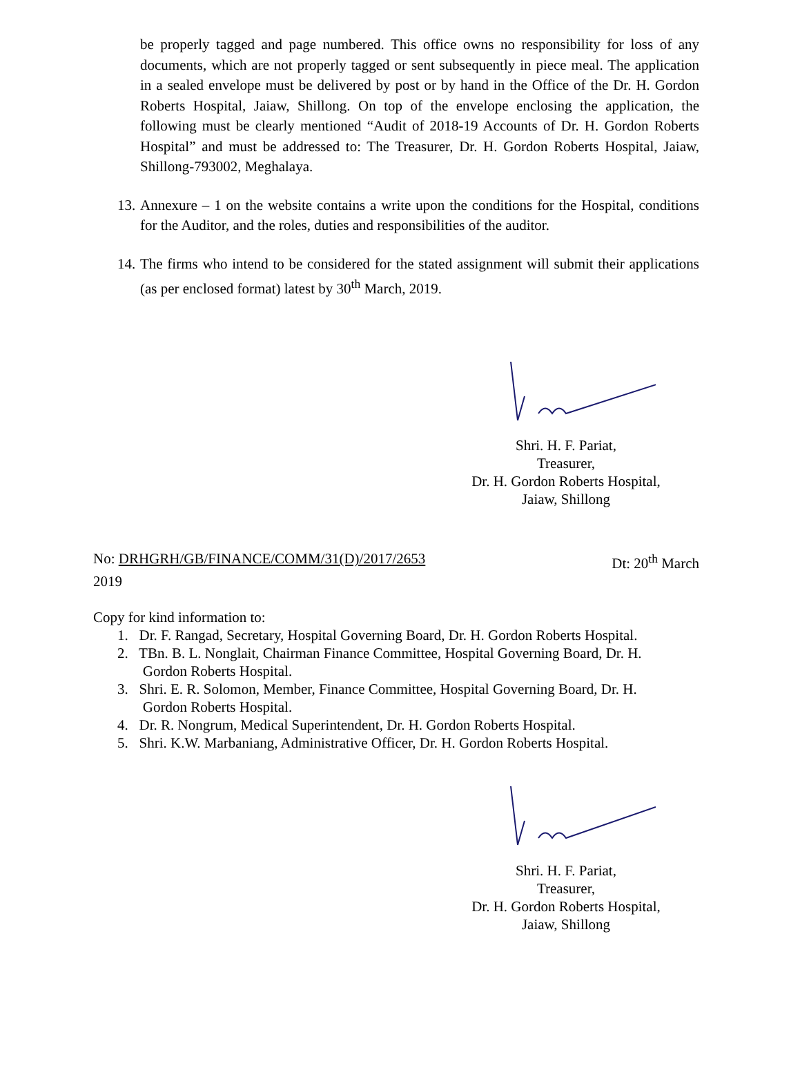be properly tagged and page numbered. This office owns no responsibility for loss of any documents, which are not properly tagged or sent subsequently in piece meal. The application in a sealed envelope must be delivered by post or by hand in the Office of the Dr. H. Gordon Roberts Hospital, Jaiaw, Shillong. On top of the envelope enclosing the application, the following must be clearly mentioned “Audit of 2018-19 Accounts of Dr. H. Gordon Roberts Hospital” and must be addressed to: The Treasurer, Dr. H. Gordon Roberts Hospital, Jaiaw, Shillong-793002, Meghalaya.
13. Annexure – 1 on the website contains a write upon the conditions for the Hospital, conditions for the Auditor, and the roles, duties and responsibilities of the auditor.
14. The firms who intend to be considered for the stated assignment will submit their applications (as per enclosed format) latest by 30<sup>th</sup> March, 2019.
Shri. H. F. Pariat,
Treasurer,
Dr. H. Gordon Roberts Hospital,
Jaiaw, Shillong
No: DRHGRH/GB/FINANCE/COMM/31(D)/2017/2653 Dt: 20<sup>th</sup> March
2019
Copy for kind information to:
1. Dr. F. Rangad, Secretary, Hospital Governing Board, Dr. H. Gordon Roberts Hospital.
2. TBn. B. L. Nonglait, Chairman Finance Committee, Hospital Governing Board, Dr. H.
Gordon Roberts Hospital.
3. Shri. E. R. Solomon, Member, Finance Committee, Hospital Governing Board, Dr. H.
Gordon Roberts Hospital.
4. Dr. R. Nongrum, Medical Superintendent, Dr. H. Gordon Roberts Hospital.
5. Shri. K.W. Marbaniang, Administrative Officer, Dr. H. Gordon Roberts Hospital.
Shri. H. F. Pariat,
Treasurer,
Dr. H. Gordon Roberts Hospital,
Jaiaw, Shillong